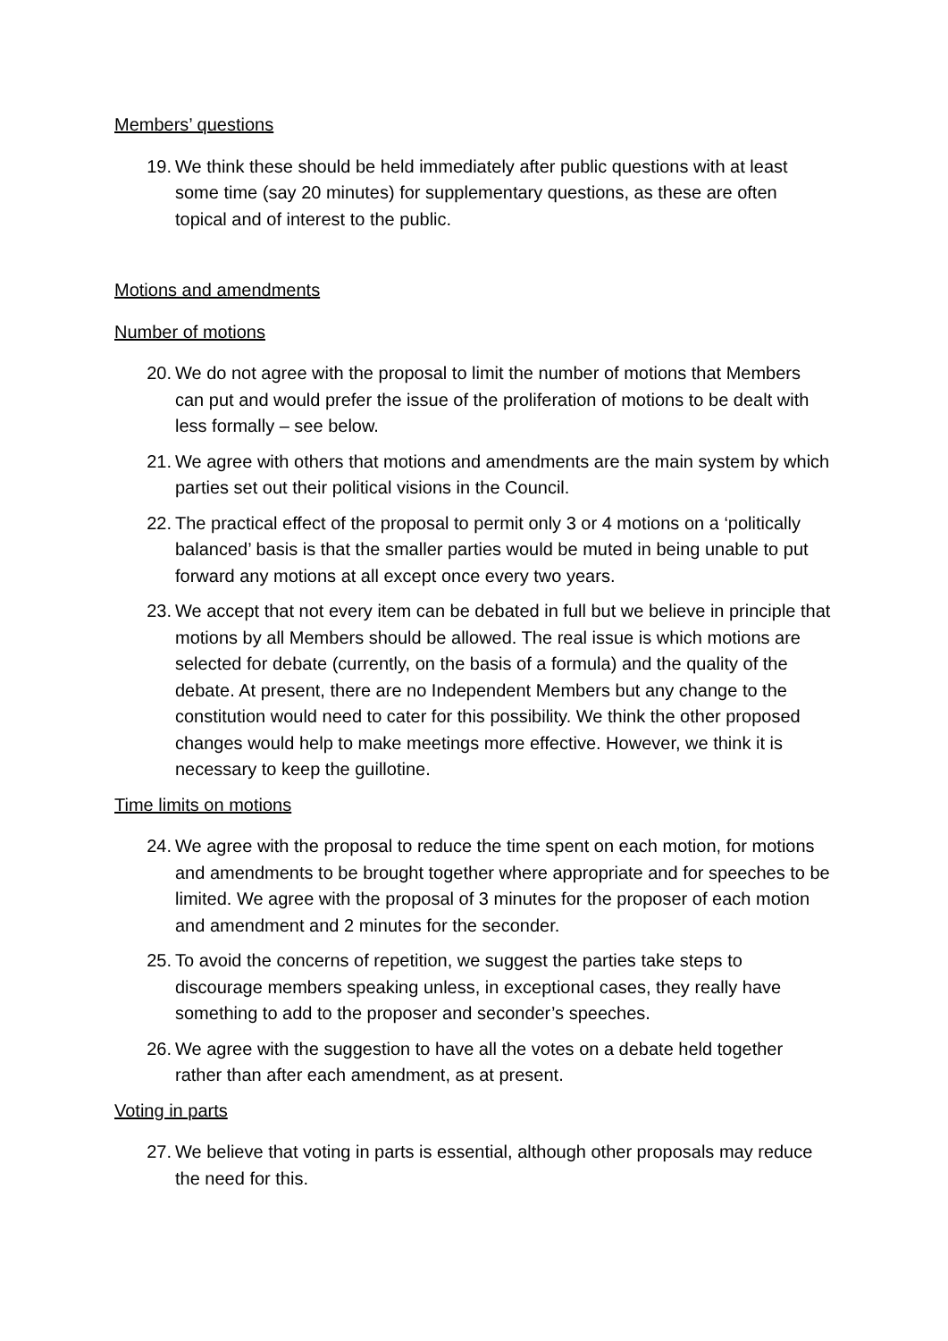Members’ questions
19. We think these should be held immediately after public questions with at least some time (say 20 minutes) for supplementary questions, as these are often topical and of interest to the public.
Motions and amendments
Number of motions
20. We do not agree with the proposal to limit the number of motions that Members can put and would prefer the issue of the proliferation of motions to be dealt with less formally – see below.
21. We agree with others that motions and amendments are the main system by which parties set out their political visions in the Council.
22. The practical effect of the proposal to permit only 3 or 4 motions on a ‘politically balanced’ basis is that the smaller parties would be muted in being unable to put forward any motions at all except once every two years.
23. We accept that not every item can be debated in full but we believe in principle that motions by all Members should be allowed. The real issue is which motions are selected for debate (currently, on the basis of a formula) and the quality of the debate. At present, there are no Independent Members but any change to the constitution would need to cater for this possibility. We think the other proposed changes would help to make meetings more effective. However, we think it is necessary to keep the guillotine.
Time limits on motions
24. We agree with the proposal to reduce the time spent on each motion, for motions and amendments to be brought together where appropriate and for speeches to be limited. We agree with the proposal of 3 minutes for the proposer of each motion and amendment and 2 minutes for the seconder.
25. To avoid the concerns of repetition, we suggest the parties take steps to discourage members speaking unless, in exceptional cases, they really have something to add to the proposer and seconder’s speeches.
26. We agree with the suggestion to have all the votes on a debate held together rather than after each amendment, as at present.
Voting in parts
27. We believe that voting in parts is essential, although other proposals may reduce the need for this.